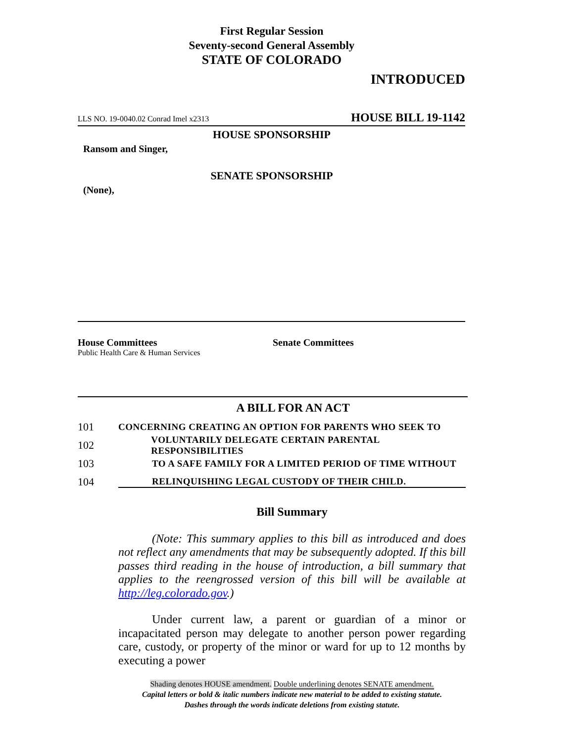First Regular Session
Seventy-second General Assembly
STATE OF COLORADO
INTRODUCED
LLS NO. 19-0040.02 Conrad Imel x2313 HOUSE BILL 19-1142
HOUSE SPONSORSHIP
Ransom and Singer,
SENATE SPONSORSHIP
(None),
House Committees
Public Health Care & Human Services
Senate Committees
A BILL FOR AN ACT
101 CONCERNING CREATING AN OPTION FOR PARENTS WHO SEEK TO
102 VOLUNTARILY DELEGATE CERTAIN PARENTAL RESPONSIBILITIES
103 TO A SAFE FAMILY FOR A LIMITED PERIOD OF TIME WITHOUT
104 RELINQUISHING LEGAL CUSTODY OF THEIR CHILD.
Bill Summary
(Note: This summary applies to this bill as introduced and does not reflect any amendments that may be subsequently adopted. If this bill passes third reading in the house of introduction, a bill summary that applies to the reengrossed version of this bill will be available at http://leg.colorado.gov.)
Under current law, a parent or guardian of a minor or incapacitated person may delegate to another person power regarding care, custody, or property of the minor or ward for up to 12 months by executing a power
Shading denotes HOUSE amendment. Double underlining denotes SENATE amendment.
Capital letters or bold & italic numbers indicate new material to be added to existing statute.
Dashes through the words indicate deletions from existing statute.